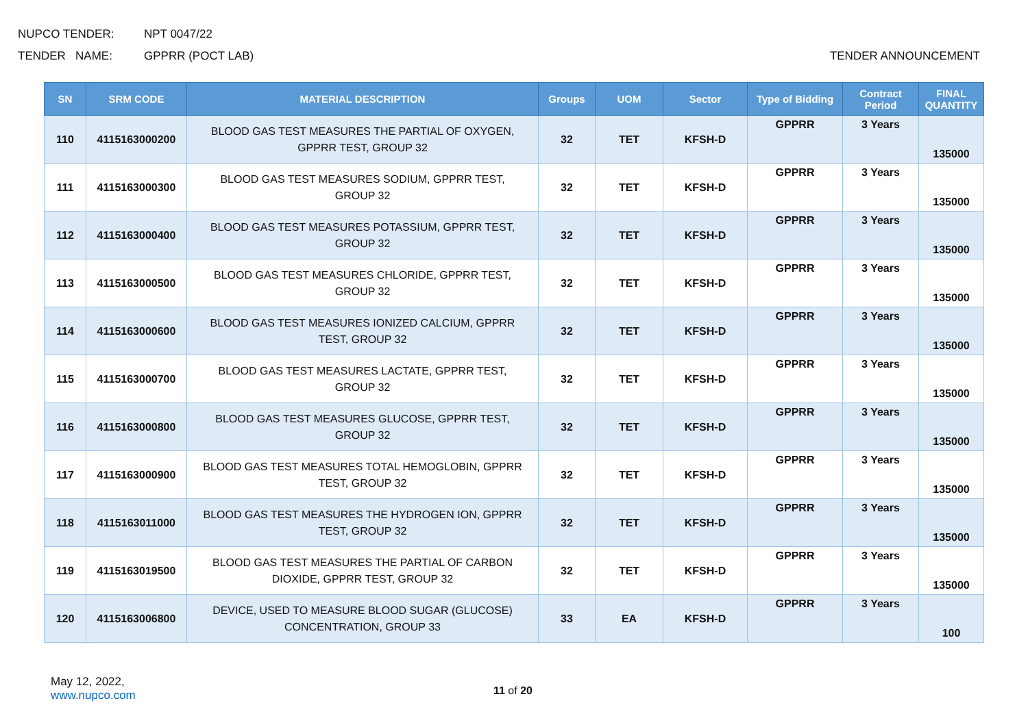NUPCO TENDER: NPT 0047/22
TENDER NAME: GPPRR (POCT LAB) TENDER ANNOUNCEMENT
| SN | SRM CODE | MATERIAL DESCRIPTION | Groups | UOM | Sector | Type of Bidding | Contract Period | FINAL QUANTITY |
| --- | --- | --- | --- | --- | --- | --- | --- | --- |
| 110 | 4115163000200 | BLOOD GAS TEST MEASURES THE PARTIAL OF OXYGEN, GPPRR TEST, GROUP 32 | 32 | TET | KFSH-D | GPPRR | 3 Years | 135000 |
| 111 | 4115163000300 | BLOOD GAS TEST MEASURES SODIUM, GPPRR TEST, GROUP 32 | 32 | TET | KFSH-D | GPPRR | 3 Years | 135000 |
| 112 | 4115163000400 | BLOOD GAS TEST MEASURES POTASSIUM, GPPRR TEST, GROUP 32 | 32 | TET | KFSH-D | GPPRR | 3 Years | 135000 |
| 113 | 4115163000500 | BLOOD GAS TEST MEASURES CHLORIDE, GPPRR TEST, GROUP 32 | 32 | TET | KFSH-D | GPPRR | 3 Years | 135000 |
| 114 | 4115163000600 | BLOOD GAS TEST MEASURES IONIZED CALCIUM, GPPRR TEST, GROUP 32 | 32 | TET | KFSH-D | GPPRR | 3 Years | 135000 |
| 115 | 4115163000700 | BLOOD GAS TEST MEASURES LACTATE, GPPRR TEST, GROUP 32 | 32 | TET | KFSH-D | GPPRR | 3 Years | 135000 |
| 116 | 4115163000800 | BLOOD GAS TEST MEASURES GLUCOSE, GPPRR TEST, GROUP 32 | 32 | TET | KFSH-D | GPPRR | 3 Years | 135000 |
| 117 | 4115163000900 | BLOOD GAS TEST MEASURES TOTAL HEMOGLOBIN, GPPRR TEST, GROUP 32 | 32 | TET | KFSH-D | GPPRR | 3 Years | 135000 |
| 118 | 4115163011000 | BLOOD GAS TEST MEASURES THE HYDROGEN ION, GPPRR TEST, GROUP 32 | 32 | TET | KFSH-D | GPPRR | 3 Years | 135000 |
| 119 | 4115163019500 | BLOOD GAS TEST MEASURES THE PARTIAL OF CARBON DIOXIDE, GPPRR TEST, GROUP 32 | 32 | TET | KFSH-D | GPPRR | 3 Years | 135000 |
| 120 | 4115163006800 | DEVICE, USED TO MEASURE BLOOD SUGAR (GLUCOSE) CONCENTRATION, GROUP 33 | 33 | EA | KFSH-D | GPPRR | 3 Years | 100 |
May 12, 2022,
www.nupco.com
11 of 20